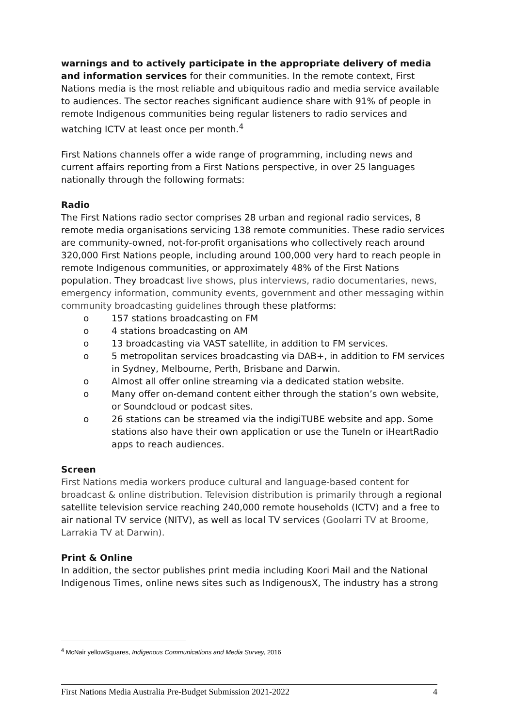warnings and to actively participate in the appropriate delivery of media and information services for their communities. In the remote context, First Nations media is the most reliable and ubiquitous radio and media service available to audiences. The sector reaches significant audience share with 91% of people in remote Indigenous communities being regular listeners to radio services and watching ICTV at least once per month.<sup>4</sup>
First Nations channels offer a wide range of programming, including news and current affairs reporting from a First Nations perspective, in over 25 languages nationally through the following formats:
Radio
The First Nations radio sector comprises 28 urban and regional radio services, 8 remote media organisations servicing 138 remote communities. These radio services are community-owned, not-for-profit organisations who collectively reach around 320,000 First Nations people, including around 100,000 very hard to reach people in remote Indigenous communities, or approximately 48% of the First Nations population. They broadcast live shows, plus interviews, radio documentaries, news, emergency information, community events, government and other messaging within community broadcasting guidelines through these platforms:
o 157 stations broadcasting on FM
o 4 stations broadcasting on AM
o 13 broadcasting via VAST satellite, in addition to FM services.
o 5 metropolitan services broadcasting via DAB+, in addition to FM services in Sydney, Melbourne, Perth, Brisbane and Darwin.
o Almost all offer online streaming via a dedicated station website.
o Many offer on-demand content either through the station’s own website, or Soundcloud or podcast sites.
o 26 stations can be streamed via the indigiTUBE website and app. Some stations also have their own application or use the TuneIn or iHeartRadio apps to reach audiences.
Screen
First Nations media workers produce cultural and language-based content for broadcast & online distribution. Television distribution is primarily through a regional satellite television service reaching 240,000 remote households (ICTV) and a free to air national TV service (NITV), as well as local TV services (Goolarri TV at Broome, Larrakia TV at Darwin).
Print & Online
In addition, the sector publishes print media including Koori Mail and the National Indigenous Times, online news sites such as IndigenousX, The industry has a strong
<sup>4</sup> McNair yellowSquares, Indigenous Communications and Media Survey, 2016
First Nations Media Australia Pre-Budget Submission 2021-2022 4